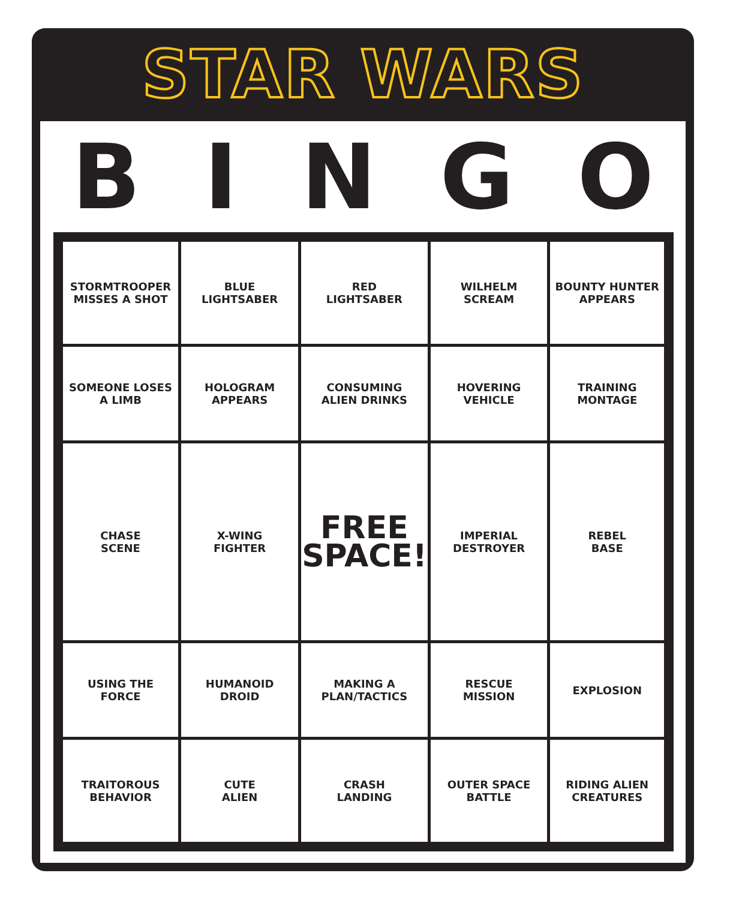STAR WARS
BINGO
| STORMTROOPER MISSES A SHOT | BLUE LIGHTSABER | RED LIGHTSABER | WILHELM SCREAM | BOUNTY HUNTER APPEARS |
| SOMEONE LOSES A LIMB | HOLOGRAM APPEARS | CONSUMING ALIEN DRINKS | HOVERING VEHICLE | TRAINING MONTAGE |
| CHASE SCENE | X-WING FIGHTER | FREE SPACE! | IMPERIAL DESTROYER | REBEL BASE |
| USING THE FORCE | HUMANOID DROID | MAKING A PLAN/TACTICS | RESCUE MISSION | EXPLOSION |
| TRAITOROUS BEHAVIOR | CUTE ALIEN | CRASH LANDING | OUTER SPACE BATTLE | RIDING ALIEN CREATURES |